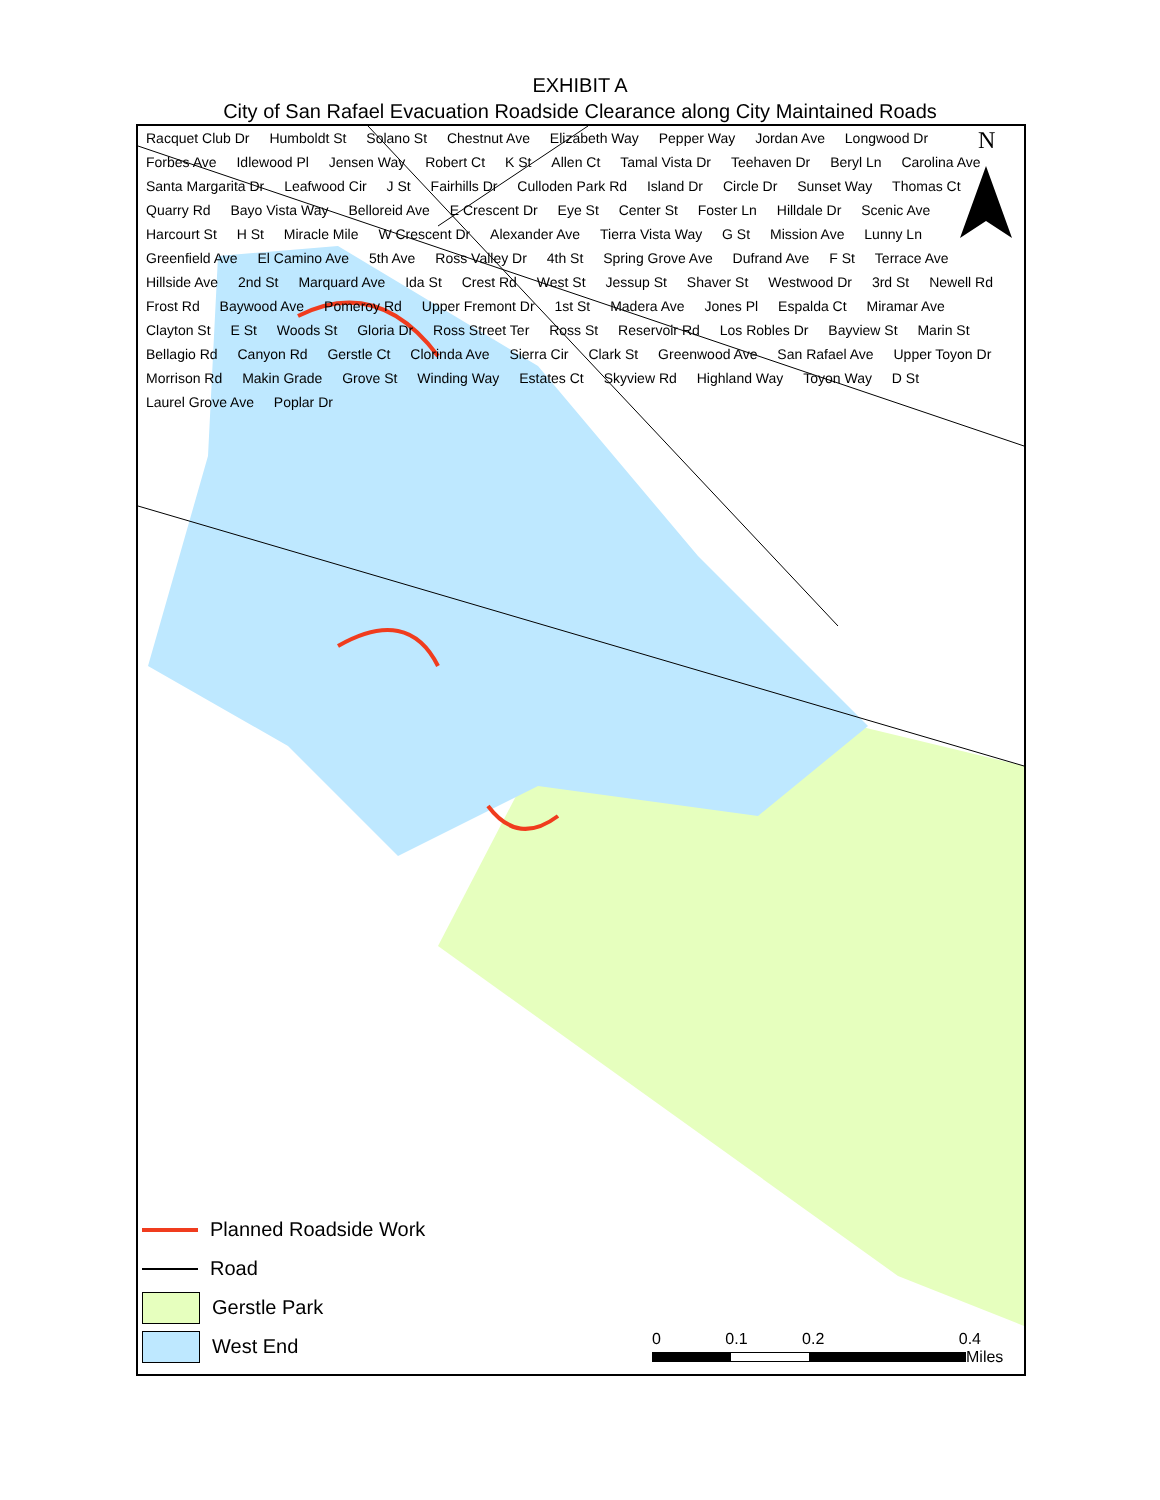EXHIBIT A
City of San Rafael Evacuation Roadside Clearance along City Maintained Roads
N
Racquet Club Dr Humboldt St Solano St Chestnut Ave Elizabeth Way Pepper Way Jordan Ave Longwood Dr Forbes Ave Idlewood Pl Jensen Way Robert Ct K St Allen Ct Tamal Vista Dr Teehaven Dr Beryl Ln Carolina Ave Santa Margarita Dr Leafwood Cir J St Fairhills Dr Culloden Park Rd Island Dr Circle Dr Sunset Way Thomas Ct Quarry Rd Bayo Vista Way Belloreid Ave E Crescent Dr Eye St Center St Foster Ln Hilldale Dr Scenic Ave Harcourt St H St Miracle Mile W Crescent Dr Alexander Ave Tierra Vista Way G St Mission Ave Lunny Ln Greenfield Ave El Camino Ave 5th Ave Ross Valley Dr 4th St Spring Grove Ave Dufrand Ave F St Terrace Ave Hillside Ave 2nd St Marquard Ave Ida St Crest Rd West St Jessup St Shaver St Westwood Dr 3rd St Newell Rd Frost Rd Baywood Ave Pomeroy Rd Upper Fremont Dr 1st St Madera Ave Jones Pl Espalda Ct Miramar Ave Clayton St E St Woods St Gloria Dr Ross Street Ter Ross St Reservoir Rd Los Robles Dr Bayview St Marin St Bellagio Rd Canyon Rd Gerstle Ct Clorinda Ave Sierra Cir Clark St Greenwood Ave San Rafael Ave Upper Toyon Dr Morrison Rd Makin Grade Grove St Winding Way Estates Ct Skyview Rd Highland Way Toyon Way D St Laurel Grove Ave Poplar Dr
Planned Roadside Work
Road
Gerstle Park
West End
0 0.1 0.2 0.4
Miles